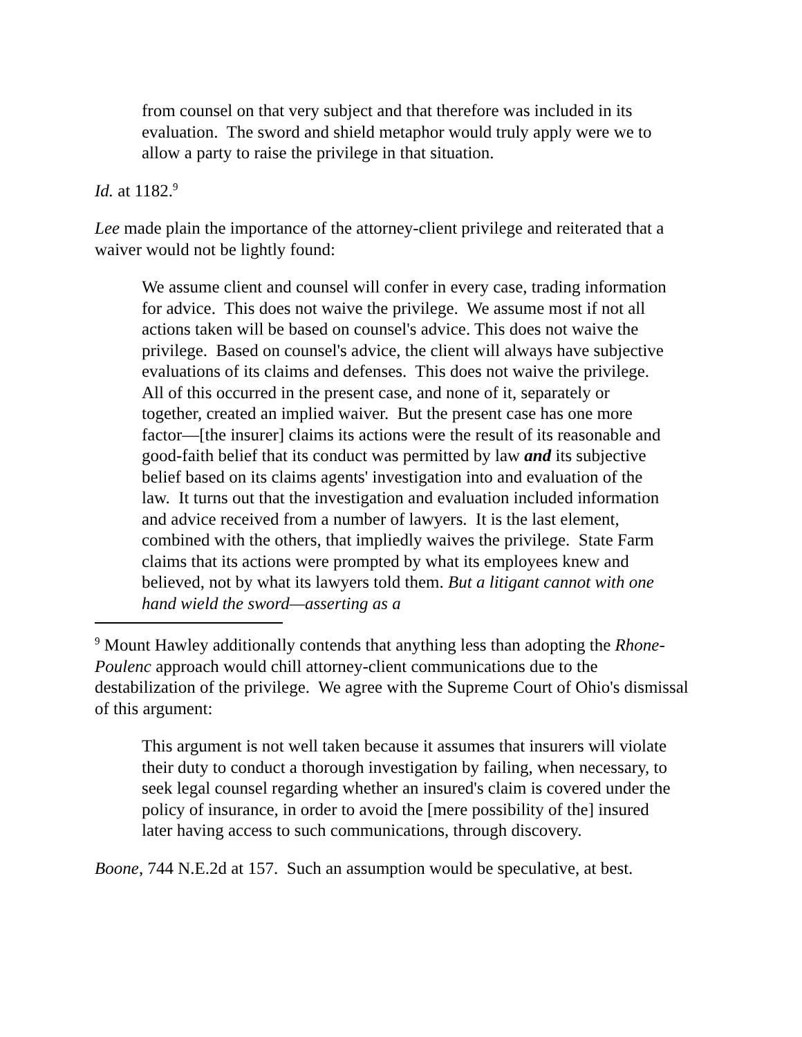from counsel on that very subject and that therefore was included in its evaluation. The sword and shield metaphor would truly apply were we to allow a party to raise the privilege in that situation.
Id. at 1182.<sup>9</sup>
Lee made plain the importance of the attorney-client privilege and reiterated that a waiver would not be lightly found:
We assume client and counsel will confer in every case, trading information for advice. This does not waive the privilege. We assume most if not all actions taken will be based on counsel's advice. This does not waive the privilege. Based on counsel's advice, the client will always have subjective evaluations of its claims and defenses. This does not waive the privilege. All of this occurred in the present case, and none of it, separately or together, created an implied waiver. But the present case has one more factor—[the insurer] claims its actions were the result of its reasonable and good-faith belief that its conduct was permitted by law and its subjective belief based on its claims agents' investigation into and evaluation of the law. It turns out that the investigation and evaluation included information and advice received from a number of lawyers. It is the last element, combined with the others, that impliedly waives the privilege. State Farm claims that its actions were prompted by what its employees knew and believed, not by what its lawyers told them. But a litigant cannot with one hand wield the sword—asserting as a
<sup>9</sup> Mount Hawley additionally contends that anything less than adopting the Rhone-Poulenc approach would chill attorney-client communications due to the destabilization of the privilege. We agree with the Supreme Court of Ohio's dismissal of this argument:
This argument is not well taken because it assumes that insurers will violate their duty to conduct a thorough investigation by failing, when necessary, to seek legal counsel regarding whether an insured's claim is covered under the policy of insurance, in order to avoid the [mere possibility of the] insured later having access to such communications, through discovery.
Boone, 744 N.E.2d at 157. Such an assumption would be speculative, at best.